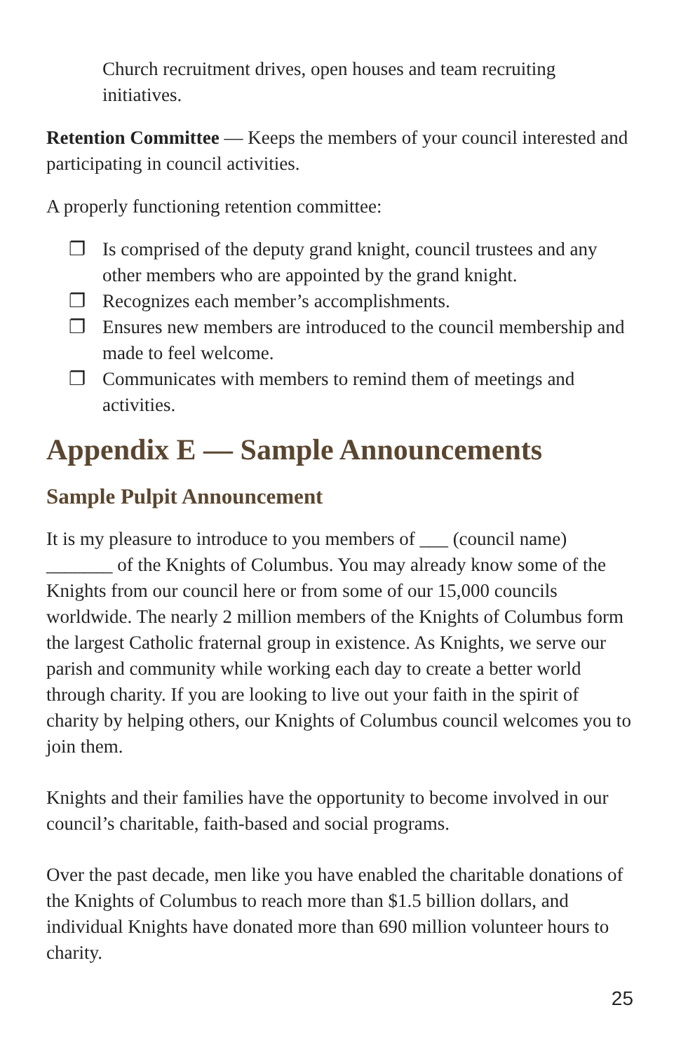Church recruitment drives, open houses and team recruiting initiatives.
Retention Committee — Keeps the members of your council interested and participating in council activities.
A properly functioning retention committee:
❐ Is comprised of the deputy grand knight, council trustees and any other members who are appointed by the grand knight.
❐ Recognizes each member’s accomplishments.
❐ Ensures new members are introduced to the council membership and made to feel welcome.
❐ Communicates with members to remind them of meetings and activities.
Appendix E — Sample Announcements
Sample Pulpit Announcement
It is my pleasure to introduce to you members of ___ (council name) _______ of the Knights of Columbus. You may already know some of the Knights from our council here or from some of our 15,000 councils worldwide. The nearly 2 million members of the Knights of Columbus form the largest Catholic fraternal group in existence. As Knights, we serve our parish and community while working each day to create a better world through charity. If you are looking to live out your faith in the spirit of charity by helping others, our Knights of Columbus council welcomes you to join them.
Knights and their families have the opportunity to become involved in our council’s charitable, faith-based and social programs.
Over the past decade, men like you have enabled the charitable donations of the Knights of Columbus to reach more than $1.5 billion dollars, and individual Knights have donated more than 690 million volunteer hours to charity.
25